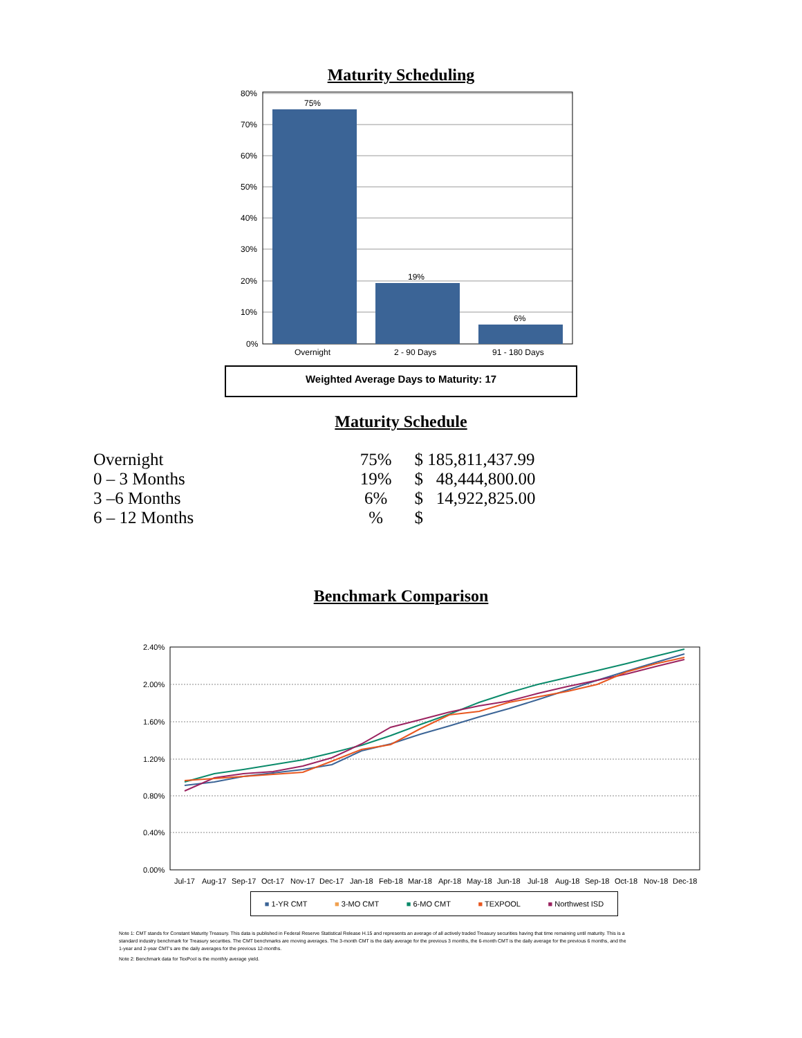Maturity Scheduling
75%
19%
6%
80%
70%
60%
50%
40%
30%
20%
10%
0%
Overnight
2 - 90 Days
91 - 180 Days
Weighted Average Days to Maturity: 17
Maturity Schedule
| Overnight | 75% | $ 185,811,437.99 |
| 0 – 3 Months | 19% | $ 48,444,800.00 |
| 3 –6 Months | 6% | $ 14,922,825.00 |
| 6 – 12 Months | % | $ |
Benchmark Comparison
2.40%
2.00%
1.60%
1.20%
0.80%
0.40%
0.00%
Jul-17
Aug-17
Sep-17
Oct-17
Nov-17
Dec-17
Jan-18
Feb-18
Mar-18
Apr-18
May-18
Jun-18
Jul-18
Aug-18
Sep-18
Oct-18
Nov-18
Dec-18
■ 1-YR CMT ■ 3-MO CMT ■ 6-MO CMT ■ TEXPOOL ■ Northwest ISD
Note 1: CMT stands for Constant Maturity Treasury. This data is published in Federal Reserve Statistical Release H.15 and represents an average of all actively traded Treasury securities having that time remaining until maturity. This is a standard industry benchmark for Treasury securities. The CMT benchmarks are moving averages. The 3-month CMT is the daily average for the previous 3 months, the 6-month CMT is the daily average for the previous 6 months, and the 1-year and 2-year CMT's are the daily averages for the previous 12-months.
Note 2: Benchmark data for TexPool is the monthly average yield.